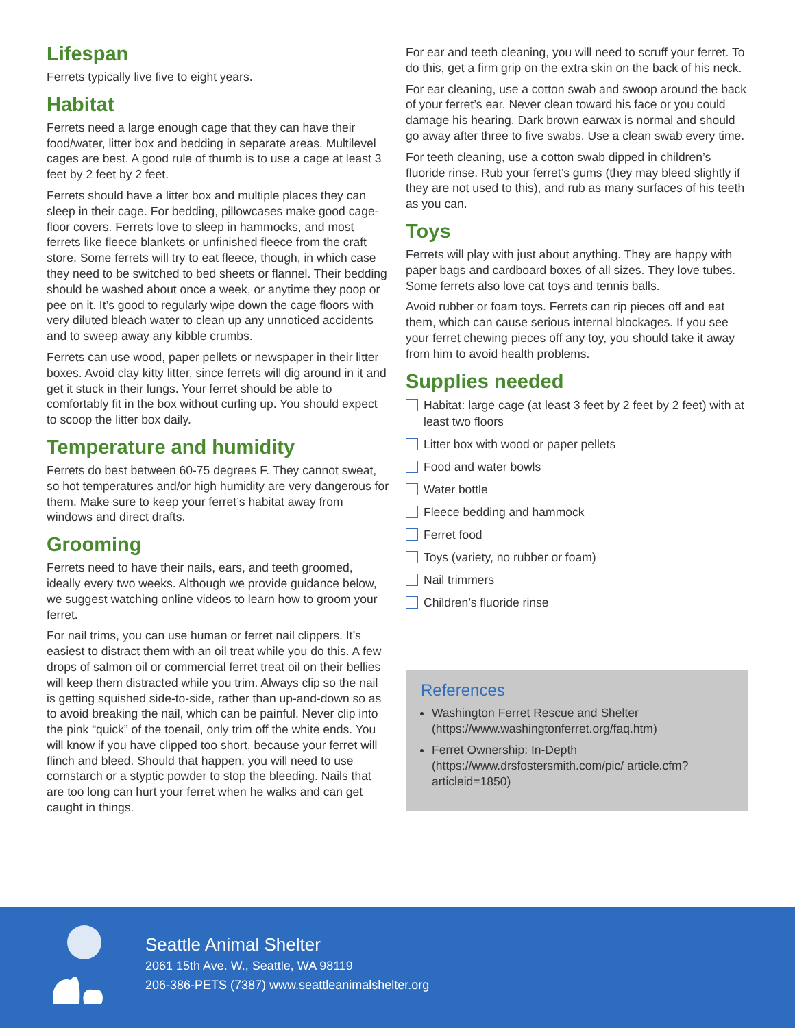Lifespan
Ferrets typically live five to eight years.
Habitat
Ferrets need a large enough cage that they can have their food/water, litter box and bedding in separate areas. Multilevel cages are best. A good rule of thumb is to use a cage at least 3 feet by 2 feet by 2 feet.
Ferrets should have a litter box and multiple places they can sleep in their cage. For bedding, pillowcases make good cage-floor covers. Ferrets love to sleep in hammocks, and most ferrets like fleece blankets or unfinished fleece from the craft store. Some ferrets will try to eat fleece, though, in which case they need to be switched to bed sheets or flannel. Their bedding should be washed about once a week, or anytime they poop or pee on it. It’s good to regularly wipe down the cage floors with very diluted bleach water to clean up any unnoticed accidents and to sweep away any kibble crumbs.
Ferrets can use wood, paper pellets or newspaper in their litter boxes. Avoid clay kitty litter, since ferrets will dig around in it and get it stuck in their lungs. Your ferret should be able to comfortably fit in the box without curling up. You should expect to scoop the litter box daily.
Temperature and humidity
Ferrets do best between 60-75 degrees F. They cannot sweat, so hot temperatures and/or high humidity are very dangerous for them. Make sure to keep your ferret’s habitat away from windows and direct drafts.
Grooming
Ferrets need to have their nails, ears, and teeth groomed, ideally every two weeks. Although we provide guidance below, we suggest watching online videos to learn how to groom your ferret.
For nail trims, you can use human or ferret nail clippers. It’s easiest to distract them with an oil treat while you do this. A few drops of salmon oil or commercial ferret treat oil on their bellies will keep them distracted while you trim. Always clip so the nail is getting squished side-to-side, rather than up-and-down so as to avoid breaking the nail, which can be painful. Never clip into the pink “quick” of the toenail, only trim off the white ends. You will know if you have clipped too short, because your ferret will flinch and bleed. Should that happen, you will need to use cornstarch or a styptic powder to stop the bleeding. Nails that are too long can hurt your ferret when he walks and can get caught in things.
For ear and teeth cleaning, you will need to scruff your ferret. To do this, get a firm grip on the extra skin on the back of his neck.
For ear cleaning, use a cotton swab and swoop around the back of your ferret’s ear. Never clean toward his face or you could damage his hearing. Dark brown earwax is normal and should go away after three to five swabs. Use a clean swab every time.
For teeth cleaning, use a cotton swab dipped in children’s fluoride rinse. Rub your ferret’s gums (they may bleed slightly if they are not used to this), and rub as many surfaces of his teeth as you can.
Toys
Ferrets will play with just about anything. They are happy with paper bags and cardboard boxes of all sizes. They love tubes. Some ferrets also love cat toys and tennis balls.
Avoid rubber or foam toys. Ferrets can rip pieces off and eat them, which can cause serious internal blockages. If you see your ferret chewing pieces off any toy, you should take it away from him to avoid health problems.
Supplies needed
Habitat: large cage (at least 3 feet by 2 feet by 2 feet) with at least two floors
Litter box with wood or paper pellets
Food and water bowls
Water bottle
Fleece bedding and hammock
Ferret food
Toys (variety, no rubber or foam)
Nail trimmers
Children’s fluoride rinse
References
Washington Ferret Rescue and Shelter (https://www.washingtonferret.org/faq.htm)
Ferret Ownership: In-Depth (https://www.drsfostersmith.com/pic/ article.cfm?articleid=1850)
Seattle Animal Shelter
2061 15th Ave. W., Seattle, WA 98119
206-386-PETS (7387) www.seattleanimalshelter.org